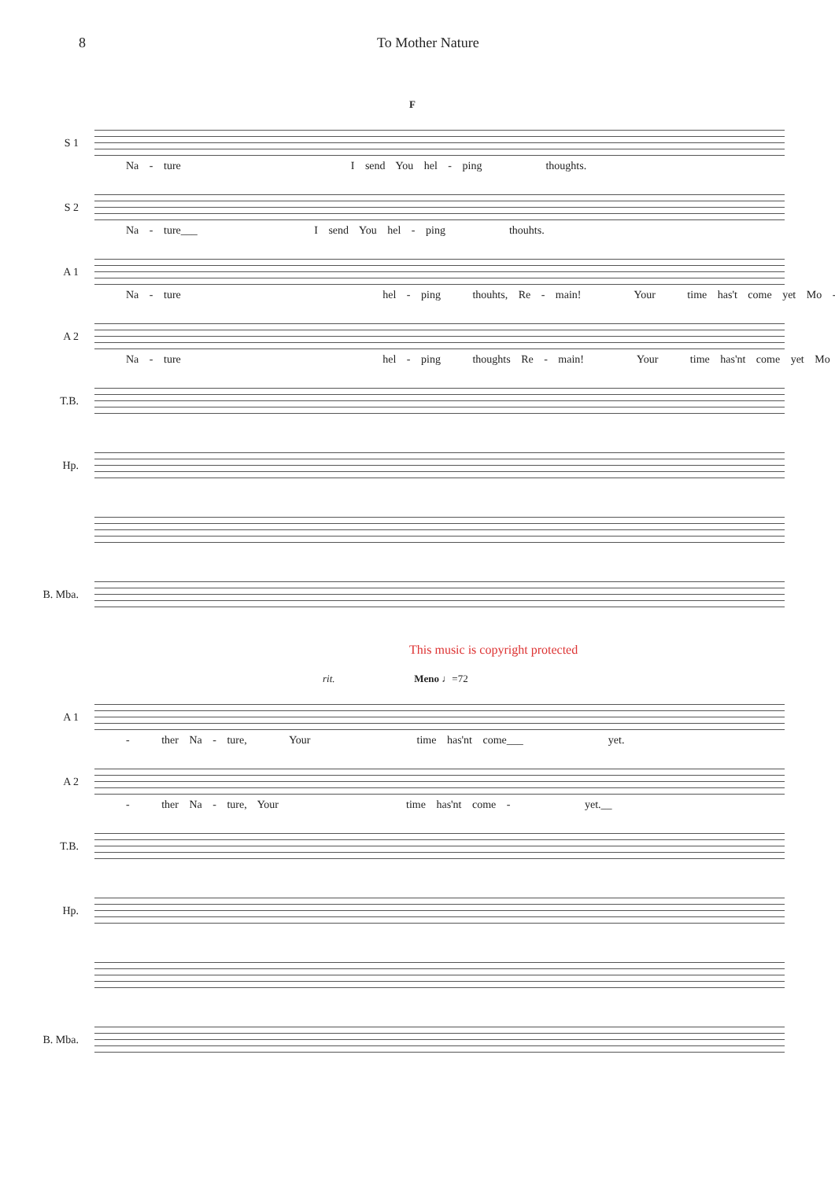8 To Mother Nature
F
S 1
Na - ture I send You hel - ping thoughts.
S 2
Na - ture___ I send You hel - ping thouhts.
A 1
Na - ture hel - ping thouhts, Re - main! Your time has't come yet Mo -
A 2
Na - ture hel - ping thoughts Re - main! Your time has'nt come yet Mo -
T.B.
Hp.
B. Mba.
This music is copyright protected
rit. Meno ♩=72
A 1
- ther Na - ture, Your time has'nt come___ yet.
A 2
- ther Na - ture, Your time has'nt come - yet.__
T.B.
Hp.
B. Mba.